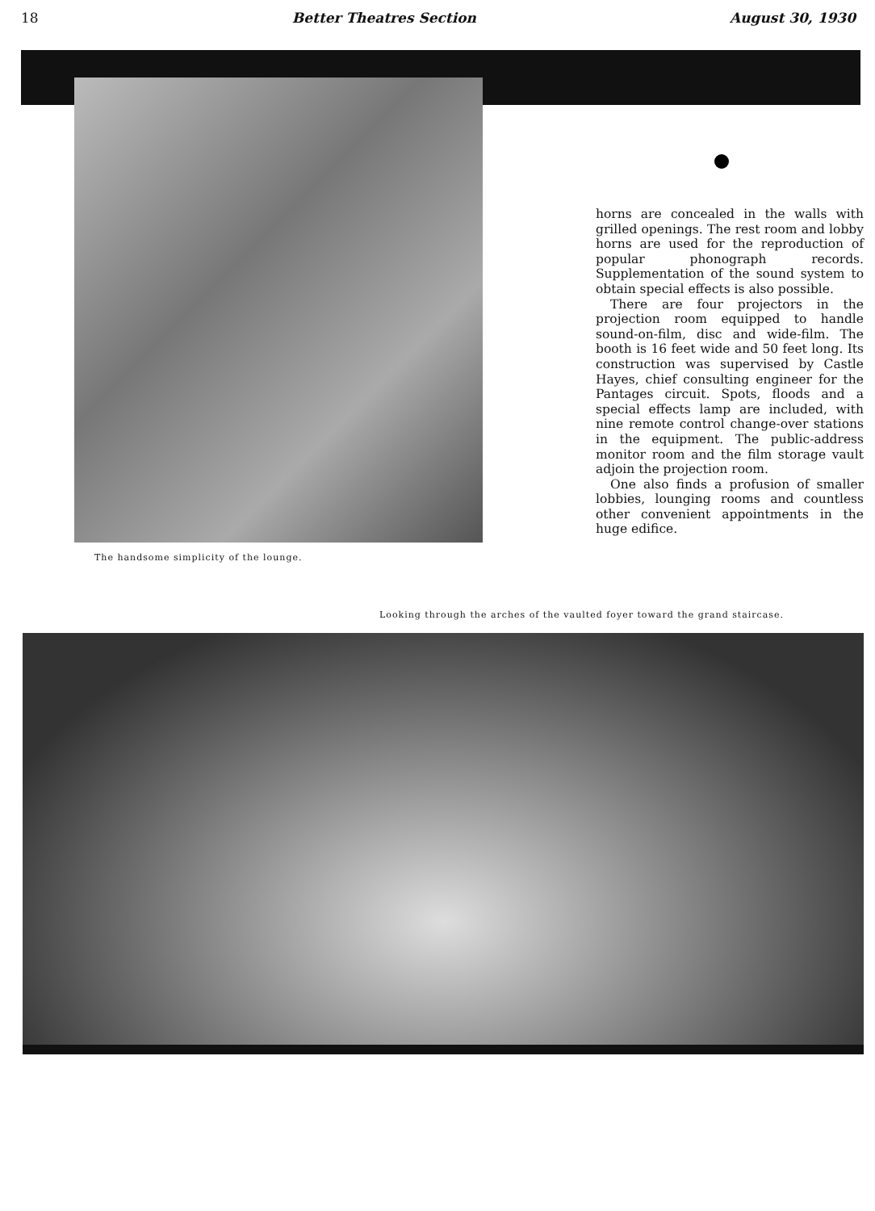18 Better Theatres Section August 30, 1930
horns are concealed in the walls with grilled openings. The rest room and lobby horns are used for the reproduction of popular phonograph records. Supplementation of the sound system to obtain special effects is also possible.
There are four projectors in the projection room equipped to handle sound-on-film, disc and wide-film. The booth is 16 feet wide and 50 feet long. Its construction was supervised by Castle Hayes, chief consulting engineer for the Pantages circuit. Spots, floods and a special effects lamp are included, with nine remote control change-over stations in the equipment. The public-address monitor room and the film storage vault adjoin the projection room.
One also finds a profusion of smaller lobbies, lounging rooms and countless other convenient appointments in the huge edifice.
The handsome simplicity of the lounge.
Looking through the arches of the vaulted foyer toward the grand staircase.